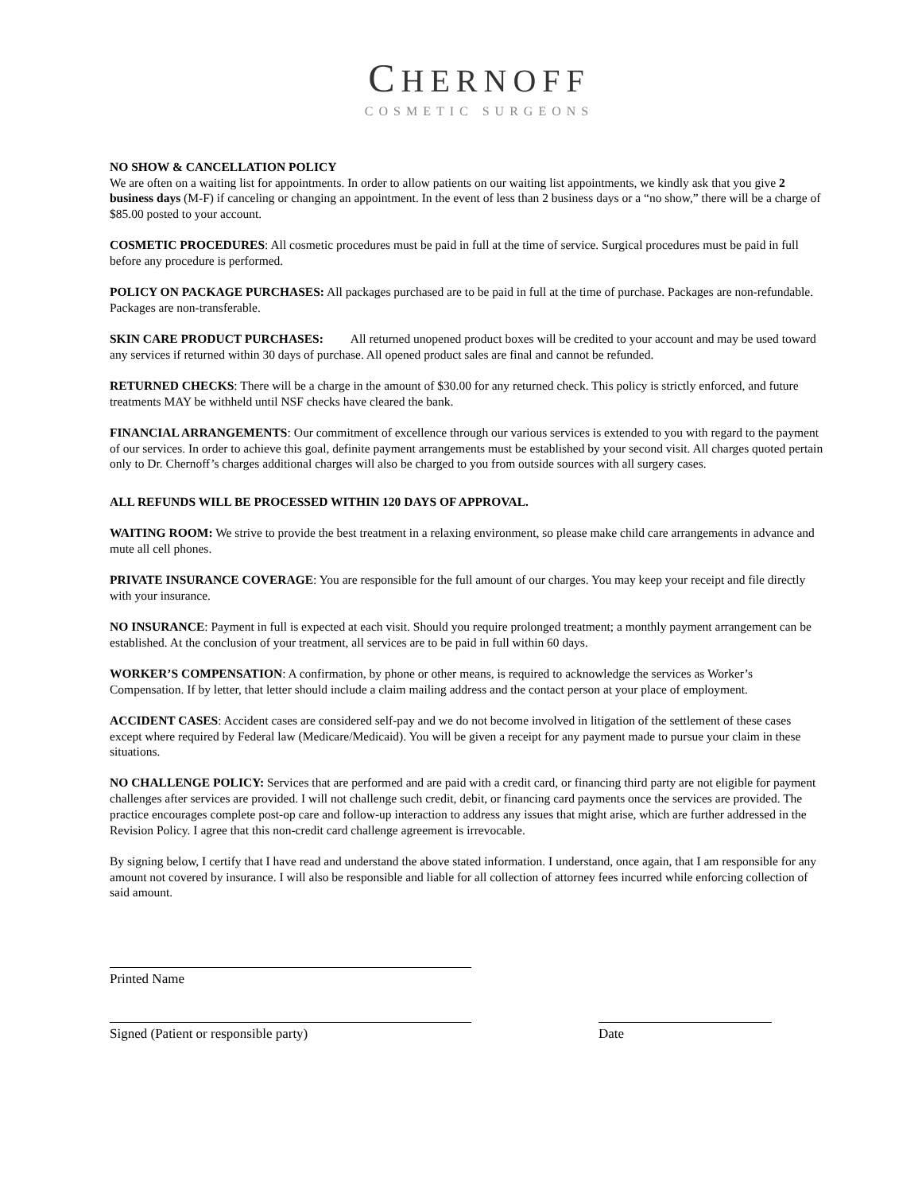CHERNOFF
COSMETIC SURGEONS
NO SHOW & CANCELLATION POLICY
We are often on a waiting list for appointments. In order to allow patients on our waiting list appointments, we kindly ask that you give 2 business days (M-F) if canceling or changing an appointment. In the event of less than 2 business days or a “no show,” there will be a charge of $85.00 posted to your account.
COSMETIC PROCEDURES: All cosmetic procedures must be paid in full at the time of service. Surgical procedures must be paid in full before any procedure is performed.
POLICY ON PACKAGE PURCHASES: All packages purchased are to be paid in full at the time of purchase. Packages are non-refundable. Packages are non-transferable.
SKIN CARE PRODUCT PURCHASES: All returned unopened product boxes will be credited to your account and may be used toward any services if returned within 30 days of purchase. All opened product sales are final and cannot be refunded.
RETURNED CHECKS: There will be a charge in the amount of $30.00 for any returned check. This policy is strictly enforced, and future treatments MAY be withheld until NSF checks have cleared the bank.
FINANCIAL ARRANGEMENTS: Our commitment of excellence through our various services is extended to you with regard to the payment of our services. In order to achieve this goal, definite payment arrangements must be established by your second visit. All charges quoted pertain only to Dr. Chernoff’s charges additional charges will also be charged to you from outside sources with all surgery cases.
ALL REFUNDS WILL BE PROCESSED WITHIN 120 DAYS OF APPROVAL.
WAITING ROOM: We strive to provide the best treatment in a relaxing environment, so please make child care arrangements in advance and mute all cell phones.
PRIVATE INSURANCE COVERAGE: You are responsible for the full amount of our charges. You may keep your receipt and file directly with your insurance.
NO INSURANCE: Payment in full is expected at each visit. Should you require prolonged treatment; a monthly payment arrangement can be established. At the conclusion of your treatment, all services are to be paid in full within 60 days.
WORKER’S COMPENSATION: A confirmation, by phone or other means, is required to acknowledge the services as Worker’s Compensation. If by letter, that letter should include a claim mailing address and the contact person at your place of employment.
ACCIDENT CASES: Accident cases are considered self-pay and we do not become involved in litigation of the settlement of these cases except where required by Federal law (Medicare/Medicaid). You will be given a receipt for any payment made to pursue your claim in these situations.
NO CHALLENGE POLICY: Services that are performed and are paid with a credit card, or financing third party are not eligible for payment challenges after services are provided. I will not challenge such credit, debit, or financing card payments once the services are provided. The practice encourages complete post-op care and follow-up interaction to address any issues that might arise, which are further addressed in the Revision Policy. I agree that this non-credit card challenge agreement is irrevocable.
By signing below, I certify that I have read and understand the above stated information. I understand, once again, that I am responsible for any amount not covered by insurance. I will also be responsible and liable for all collection of attorney fees incurred while enforcing collection of said amount.
Printed Name
Signed (Patient or responsible party) Date